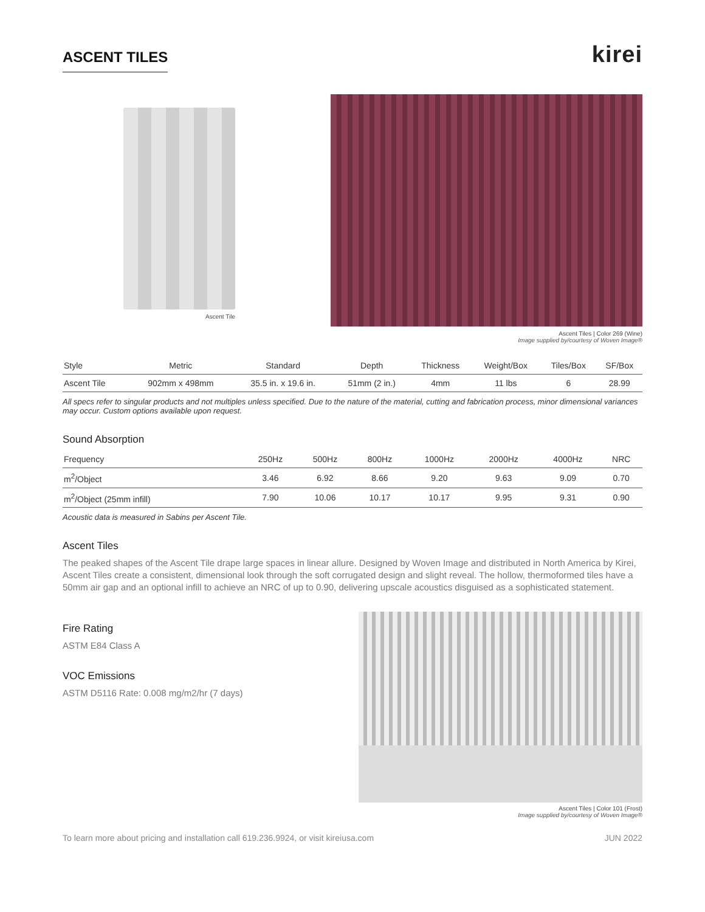ASCENT TILES
kirei
Ascent Tile Ascent Tiles | Color 269 (Wine)
Image supplied by/courtesy of Woven Image®
| Style | Metric | Standard | Depth | Thickness | Weight/Box | Tiles/Box | SF/Box |
| --- | --- | --- | --- | --- | --- | --- | --- |
| Ascent Tile | 902mm x 498mm | 35.5 in. x 19.6 in. | 51mm (2 in.) | 4mm | 11 lbs | 6 | 28.99 |
All specs refer to singular products and not multiples unless specified. Due to the nature of the material, cutting and fabrication process, minor dimensional variances may occur. Custom options available upon request.
Sound Absorption
| Frequency | 250Hz | 500Hz | 800Hz | 1000Hz | 2000Hz | 4000Hz | NRC |
| m<sup>2</sup>/Object | 3.46 | 6.92 | 8.66 | 9.20 | 9.63 | 9.09 | 0.70 |
| m<sup>2</sup>/Object (25mm infill) | 7.90 | 10.06 | 10.17 | 10.17 | 9.95 | 9.31 | 0.90 |
Acoustic data is measured in Sabins per Ascent Tile.
Ascent Tiles
The peaked shapes of the Ascent Tile drape large spaces in linear allure. Designed by Woven Image and distributed in North America by Kirei, Ascent Tiles create a consistent, dimensional look through the soft corrugated design and slight reveal. The hollow, thermoformed tiles have a 50mm air gap and an optional infill to achieve an NRC of up to 0.90, delivering upscale acoustics disguised as a sophisticated statement.
Fire Rating
ASTM E84 Class A
VOC Emissions
ASTM D5116 Rate: 0.008 mg/m2/hr (7 days)
Ascent Tiles | Color 101 (Frost)
Image supplied by/courtesy of Woven Image®
To learn more about pricing and installation call 619.236.9924, or visit kireiusa.com JUN 2022